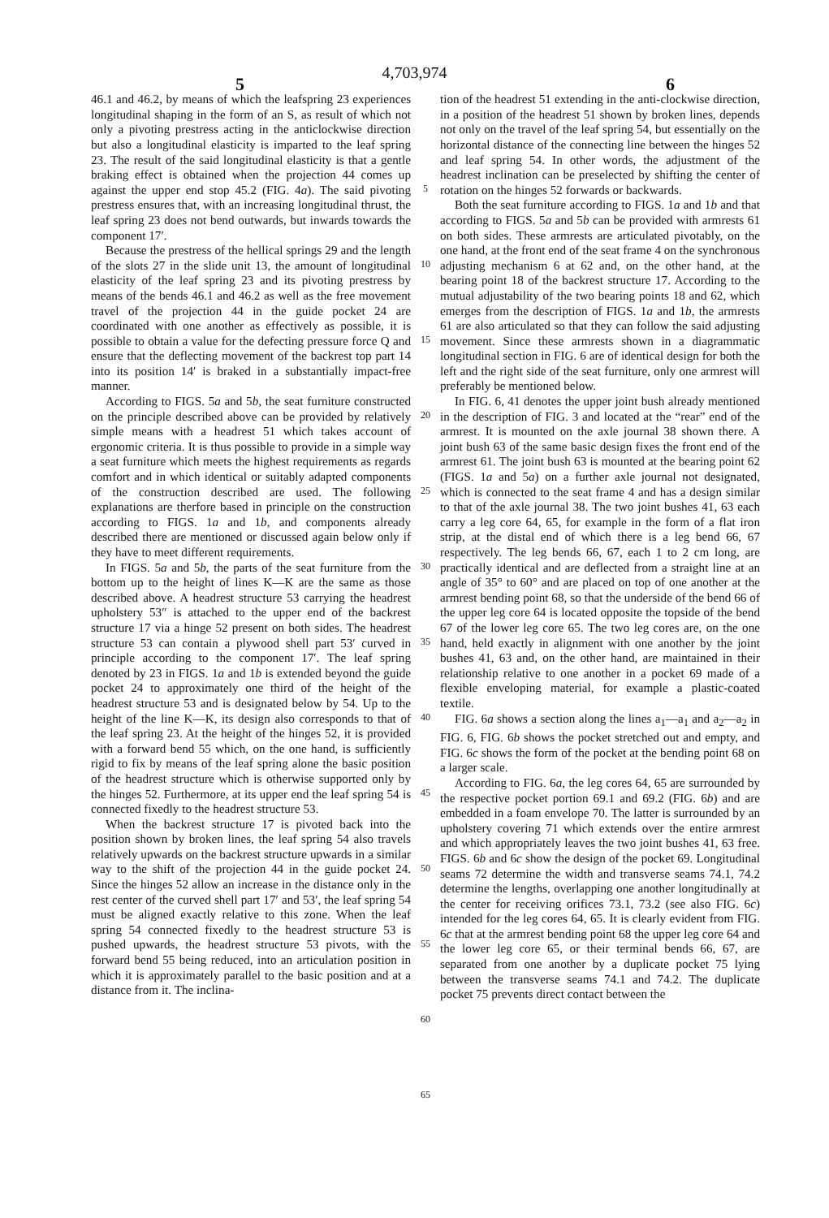4,703,974
5 6
46.1 and 46.2, by means of which the leafspring 23 experiences longitudinal shaping in the form of an S, as result of which not only a pivoting prestress acting in the anticlockwise direction but also a longitudinal elasticity is imparted to the leaf spring 23. The result of the said longitudinal elasticity is that a gentle braking effect is obtained when the projection 44 comes up against the upper end stop 45.2 (FIG. 4a). The said pivoting prestress ensures that, with an increasing longitudinal thrust, the leaf spring 23 does not bend outwards, but inwards towards the component 17′.
Because the prestress of the hellical springs 29 and the length of the slots 27 in the slide unit 13, the amount of longitudinal elasticity of the leaf spring 23 and its pivoting prestress by means of the bends 46.1 and 46.2 as well as the free movement travel of the projection 44 in the guide pocket 24 are coordinated with one another as effectively as possible, it is possible to obtain a value for the defecting pressure force Q and ensure that the deflecting movement of the backrest top part 14 into its position 14′ is braked in a substantially impact-free manner.
According to FIGS. 5a and 5b, the seat furniture constructed on the principle described above can be provided by relatively simple means with a headrest 51 which takes account of ergonomic criteria. It is thus possible to provide in a simple way a seat furniture which meets the highest requirements as regards comfort and in which identical or suitably adapted components of the construction described are used. The following explanations are therfore based in principle on the construction according to FIGS. 1a and 1b, and components already described there are mentioned or discussed again below only if they have to meet different requirements.
In FIGS. 5a and 5b, the parts of the seat furniture from the bottom up to the height of lines K—K are the same as those described above. A headrest structure 53 carrying the headrest upholstery 53″ is attached to the upper end of the backrest structure 17 via a hinge 52 present on both sides. The headrest structure 53 can contain a plywood shell part 53′ curved in principle according to the component 17′. The leaf spring denoted by 23 in FIGS. 1a and 1b is extended beyond the guide pocket 24 to approximately one third of the height of the headrest structure 53 and is designated below by 54. Up to the height of the line K—K, its design also corresponds to that of the leaf spring 23. At the height of the hinges 52, it is provided with a forward bend 55 which, on the one hand, is sufficiently rigid to fix by means of the leaf spring alone the basic position of the headrest structure which is otherwise supported only by the hinges 52. Furthermore, at its upper end the leaf spring 54 is connected fixedly to the headrest structure 53.
When the backrest structure 17 is pivoted back into the position shown by broken lines, the leaf spring 54 also travels relatively upwards on the backrest structure upwards in a similar way to the shift of the projection 44 in the guide pocket 24. Since the hinges 52 allow an increase in the distance only in the rest center of the curved shell part 17′ and 53′, the leaf spring 54 must be aligned exactly relative to this zone. When the leaf spring 54 connected fixedly to the headrest structure 53 is pushed upwards, the headrest structure 53 pivots, with the forward bend 55 being reduced, into an articulation position in which it is approximately parallel to the basic position and at a distance from it. The inclina-
5
10
15
20
25
30
35
40
45
50
55
60
65
tion of the headrest 51 extending in the anti-clockwise direction, in a position of the headrest 51 shown by broken lines, depends not only on the travel of the leaf spring 54, but essentially on the horizontal distance of the connecting line between the hinges 52 and leaf spring 54. In other words, the adjustment of the headrest inclination can be preselected by shifting the center of rotation on the hinges 52 forwards or backwards.
Both the seat furniture according to FIGS. 1a and 1b and that according to FIGS. 5a and 5b can be provided with armrests 61 on both sides. These armrests are articulated pivotably, on the one hand, at the front end of the seat frame 4 on the synchronous adjusting mechanism 6 at 62 and, on the other hand, at the bearing point 18 of the backrest structure 17. According to the mutual adjustability of the two bearing points 18 and 62, which emerges from the description of FIGS. 1a and 1b, the armrests 61 are also articulated so that they can follow the said adjusting movement. Since these armrests shown in a diagrammatic longitudinal section in FIG. 6 are of identical design for both the left and the right side of the seat furniture, only one armrest will preferably be mentioned below.
In FIG. 6, 41 denotes the upper joint bush already mentioned in the description of FIG. 3 and located at the “rear” end of the armrest. It is mounted on the axle journal 38 shown there. A joint bush 63 of the same basic design fixes the front end of the armrest 61. The joint bush 63 is mounted at the bearing point 62 (FIGS. 1a and 5a) on a further axle journal not designated, which is connected to the seat frame 4 and has a design similar to that of the axle journal 38. The two joint bushes 41, 63 each carry a leg core 64, 65, for example in the form of a flat iron strip, at the distal end of which there is a leg bend 66, 67 respectively. The leg bends 66, 67, each 1 to 2 cm long, are practically identical and are deflected from a straight line at an angle of 35° to 60° and are placed on top of one another at the armrest bending point 68, so that the underside of the bend 66 of the upper leg core 64 is located opposite the topside of the bend 67 of the lower leg core 65. The two leg cores are, on the one hand, held exactly in alignment with one another by the joint bushes 41, 63 and, on the other hand, are maintained in their relationship relative to one another in a pocket 69 made of a flexible enveloping material, for example a plastic-coated textile.
FIG. 6a shows a section along the lines a<sub>1</sub>—a<sub>1</sub> and a<sub>2</sub>—a<sub>2</sub> in FIG. 6, FIG. 6b shows the pocket stretched out and empty, and FIG. 6c shows the form of the pocket at the bending point 68 on a larger scale.
According to FIG. 6a, the leg cores 64, 65 are surrounded by the respective pocket portion 69.1 and 69.2 (FIG. 6b) and are embedded in a foam envelope 70. The latter is surrounded by an upholstery covering 71 which extends over the entire armrest and which appropriately leaves the two joint bushes 41, 63 free. FIGS. 6b and 6c show the design of the pocket 69. Longitudinal seams 72 determine the width and transverse seams 74.1, 74.2 determine the lengths, overlapping one another longitudinally at the center for receiving orifices 73.1, 73.2 (see also FIG. 6c) intended for the leg cores 64, 65. It is clearly evident from FIG. 6c that at the armrest bending point 68 the upper leg core 64 and the lower leg core 65, or their terminal bends 66, 67, are separated from one another by a duplicate pocket 75 lying between the transverse seams 74.1 and 74.2. The duplicate pocket 75 prevents direct contact between the